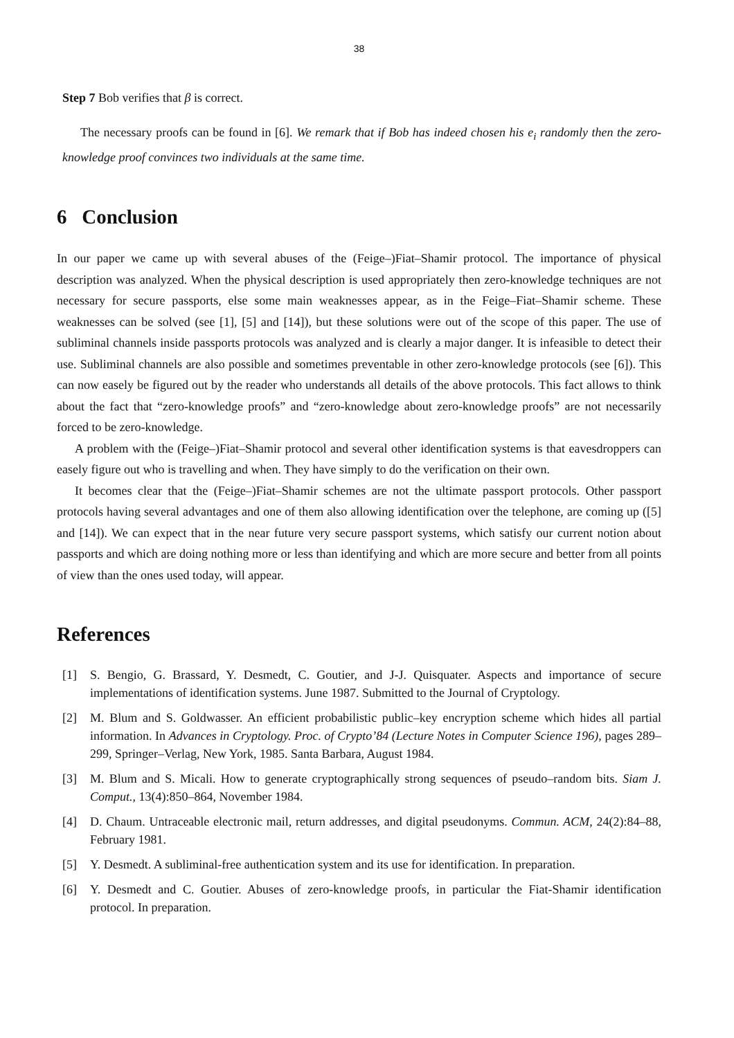38
Step 7 Bob verifies that β is correct.
The necessary proofs can be found in [6]. We remark that if Bob has indeed chosen his e<sub>i</sub> randomly then the zero-knowledge proof convinces two individuals at the same time.
6 Conclusion
In our paper we came up with several abuses of the (Feige–)Fiat–Shamir protocol. The importance of physical description was analyzed. When the physical description is used appropriately then zero-knowledge techniques are not necessary for secure passports, else some main weaknesses appear, as in the Feige–Fiat–Shamir scheme. These weaknesses can be solved (see [1], [5] and [14]), but these solutions were out of the scope of this paper. The use of subliminal channels inside passports protocols was analyzed and is clearly a major danger. It is infeasible to detect their use. Subliminal channels are also possible and sometimes preventable in other zero-knowledge protocols (see [6]). This can now easely be figured out by the reader who understands all details of the above protocols. This fact allows to think about the fact that “zero-knowledge proofs” and “zero-knowledge about zero-knowledge proofs” are not necessarily forced to be zero-knowledge.
A problem with the (Feige–)Fiat–Shamir protocol and several other identification systems is that eavesdroppers can easely figure out who is travelling and when. They have simply to do the verification on their own.
It becomes clear that the (Feige–)Fiat–Shamir schemes are not the ultimate passport protocols. Other passport protocols having several advantages and one of them also allowing identification over the telephone, are coming up ([5] and [14]). We can expect that in the near future very secure passport systems, which satisfy our current notion about passports and which are doing nothing more or less than identifying and which are more secure and better from all points of view than the ones used today, will appear.
References
[1] S. Bengio, G. Brassard, Y. Desmedt, C. Goutier, and J-J. Quisquater. Aspects and importance of secure implementations of identification systems. June 1987. Submitted to the Journal of Cryptology.
[2] M. Blum and S. Goldwasser. An efficient probabilistic public–key encryption scheme which hides all partial information. In Advances in Cryptology. Proc. of Crypto’84 (Lecture Notes in Computer Science 196), pages 289–299, Springer–Verlag, New York, 1985. Santa Barbara, August 1984.
[3] M. Blum and S. Micali. How to generate cryptographically strong sequences of pseudo–random bits. Siam J. Comput., 13(4):850–864, November 1984.
[4] D. Chaum. Untraceable electronic mail, return addresses, and digital pseudonyms. Commun. ACM, 24(2):84–88, February 1981.
[5] Y. Desmedt. A subliminal-free authentication system and its use for identification. In preparation.
[6] Y. Desmedt and C. Goutier. Abuses of zero-knowledge proofs, in particular the Fiat-Shamir identification protocol. In preparation.